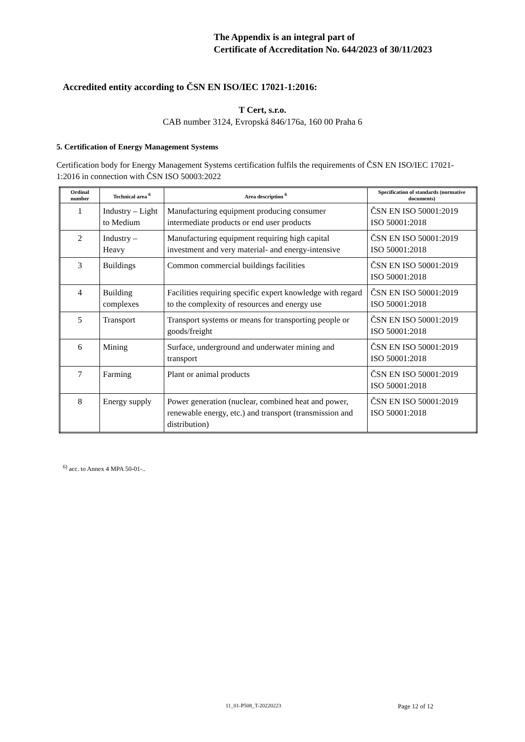The Appendix is an integral part of
Certificate of Accreditation No. 644/2023 of 30/11/2023
Accredited entity according to ČSN EN ISO/IEC 17021-1:2016:
T Cert, s.r.o.
CAB number 3124, Evropská 846/176a, 160 00 Praha 6
5. Certification of Energy Management Systems
Certification body for Energy Management Systems certification fulfils the requirements of ČSN EN ISO/IEC 17021-1:2016 in connection with ČSN ISO 50003:2022
| Ordinal number | Technical area <sup>6</sup> | Area description <sup>6</sup> | Specification of standards (normative documents) |
| --- | --- | --- | --- |
| 1 | Industry – Light to Medium | Manufacturing equipment producing consumer intermediate products or end user products | ČSN EN ISO 50001:2019 ISO 50001:2018 |
| 2 | Industry – Heavy | Manufacturing equipment requiring high capital investment and very material- and energy-intensive | ČSN EN ISO 50001:2019 ISO 50001:2018 |
| 3 | Buildings | Common commercial buildings facilities | ČSN EN ISO 50001:2019 ISO 50001:2018 |
| 4 | Building complexes | Facilities requiring specific expert knowledge with regard to the complexity of resources and energy use | ČSN EN ISO 50001:2019 ISO 50001:2018 |
| 5 | Transport | Transport systems or means for transporting people or goods/freight | ČSN EN ISO 50001:2019 ISO 50001:2018 |
| 6 | Mining | Surface, underground and underwater mining and transport | ČSN EN ISO 50001:2019 ISO 50001:2018 |
| 7 | Farming | Plant or animal products | ČSN EN ISO 50001:2019 ISO 50001:2018 |
| 8 | Energy supply | Power generation (nuclear, combined heat and power, renewable energy, etc.) and transport (transmission and distribution) | ČSN EN ISO 50001:2019 ISO 50001:2018 |
<sup>6)</sup> acc. to Annex 4 MPA 50-01-..
11_01-P508_T-20220223 Page 12 of 12